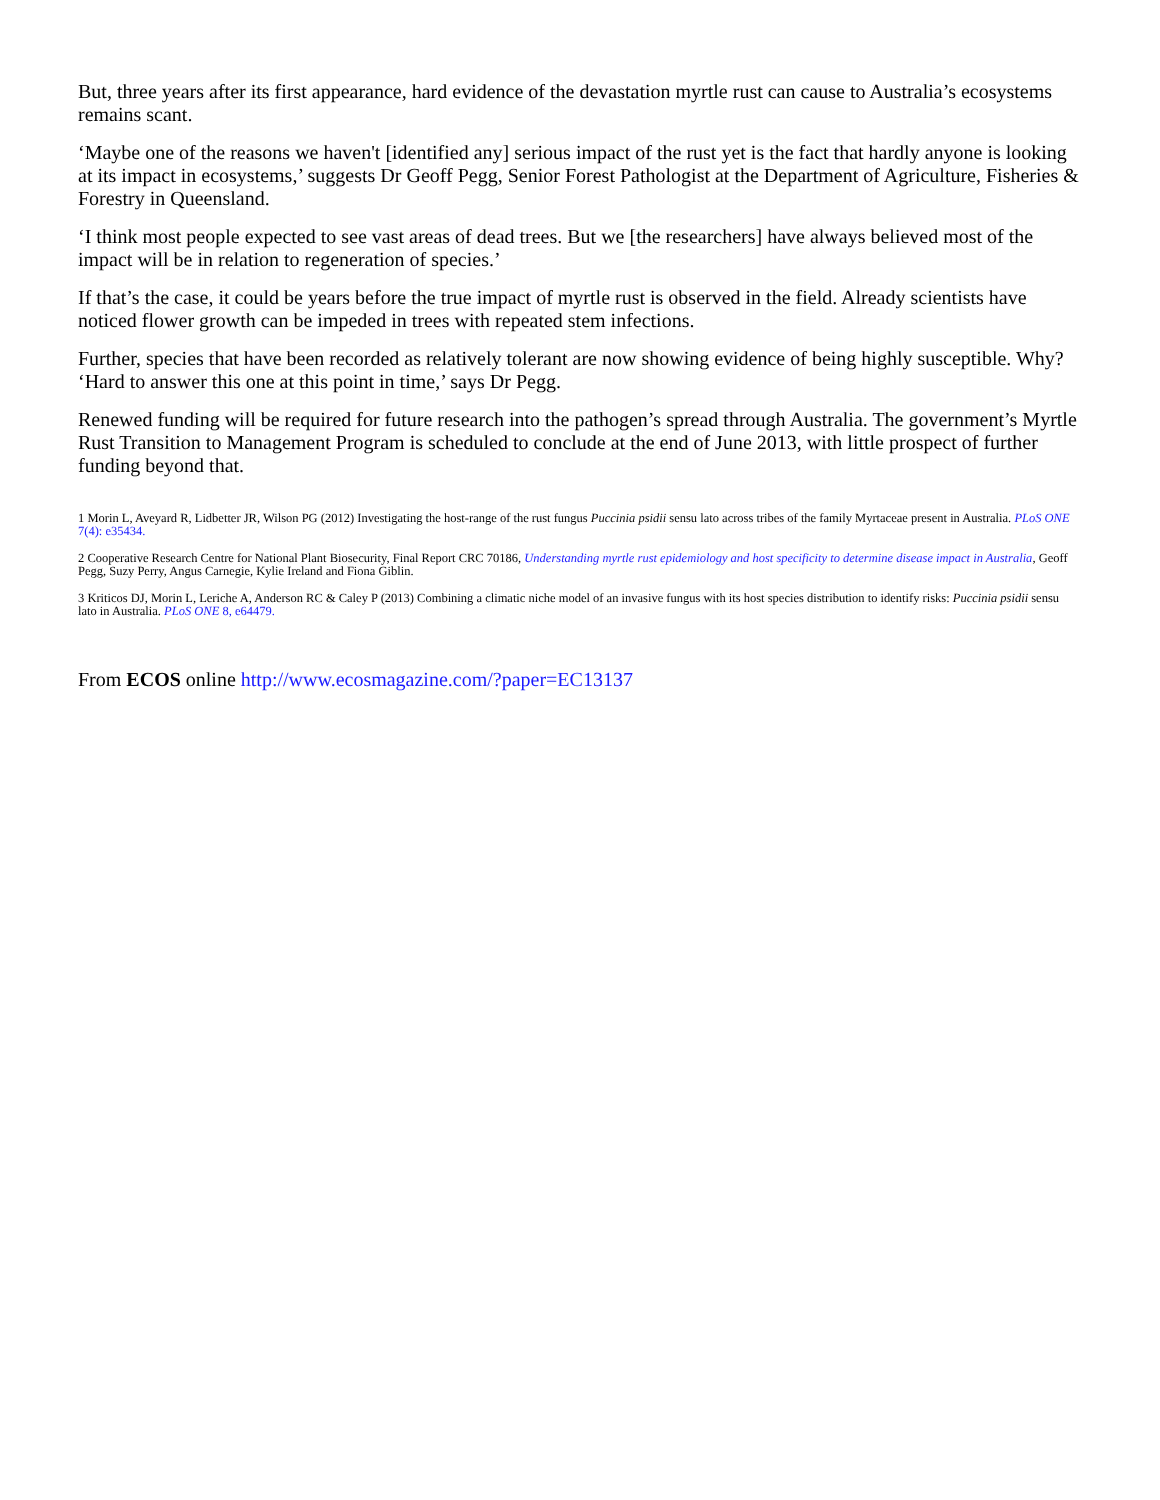But, three years after its first appearance, hard evidence of the devastation myrtle rust can cause to Australia’s ecosystems remains scant.
‘Maybe one of the reasons we haven't [identified any] serious impact of the rust yet is the fact that hardly anyone is looking at its impact in ecosystems,’ suggests Dr Geoff Pegg, Senior Forest Pathologist at the Department of Agriculture, Fisheries & Forestry in Queensland.
‘I think most people expected to see vast areas of dead trees. But we [the researchers] have always believed most of the impact will be in relation to regeneration of species.’
If that’s the case, it could be years before the true impact of myrtle rust is observed in the field. Already scientists have noticed flower growth can be impeded in trees with repeated stem infections.
Further, species that have been recorded as relatively tolerant are now showing evidence of being highly susceptible. Why? ‘Hard to answer this one at this point in time,’ says Dr Pegg.
Renewed funding will be required for future research into the pathogen’s spread through Australia. The government’s Myrtle Rust Transition to Management Program is scheduled to conclude at the end of June 2013, with little prospect of further funding beyond that.
1 Morin L, Aveyard R, Lidbetter JR, Wilson PG (2012) Investigating the host-range of the rust fungus Puccinia psidii sensu lato across tribes of the family Myrtaceae present in Australia. PLoS ONE 7(4): e35434.
2 Cooperative Research Centre for National Plant Biosecurity, Final Report CRC 70186, Understanding myrtle rust epidemiology and host specificity to determine disease impact in Australia, Geoff Pegg, Suzy Perry, Angus Carnegie, Kylie Ireland and Fiona Giblin.
3 Kriticos DJ, Morin L, Leriche A, Anderson RC & Caley P (2013) Combining a climatic niche model of an invasive fungus with its host species distribution to identify risks: Puccinia psidii sensu lato in Australia. PLoS ONE 8, e64479.
From ECOS online http://www.ecosmagazine.com/?paper=EC13137